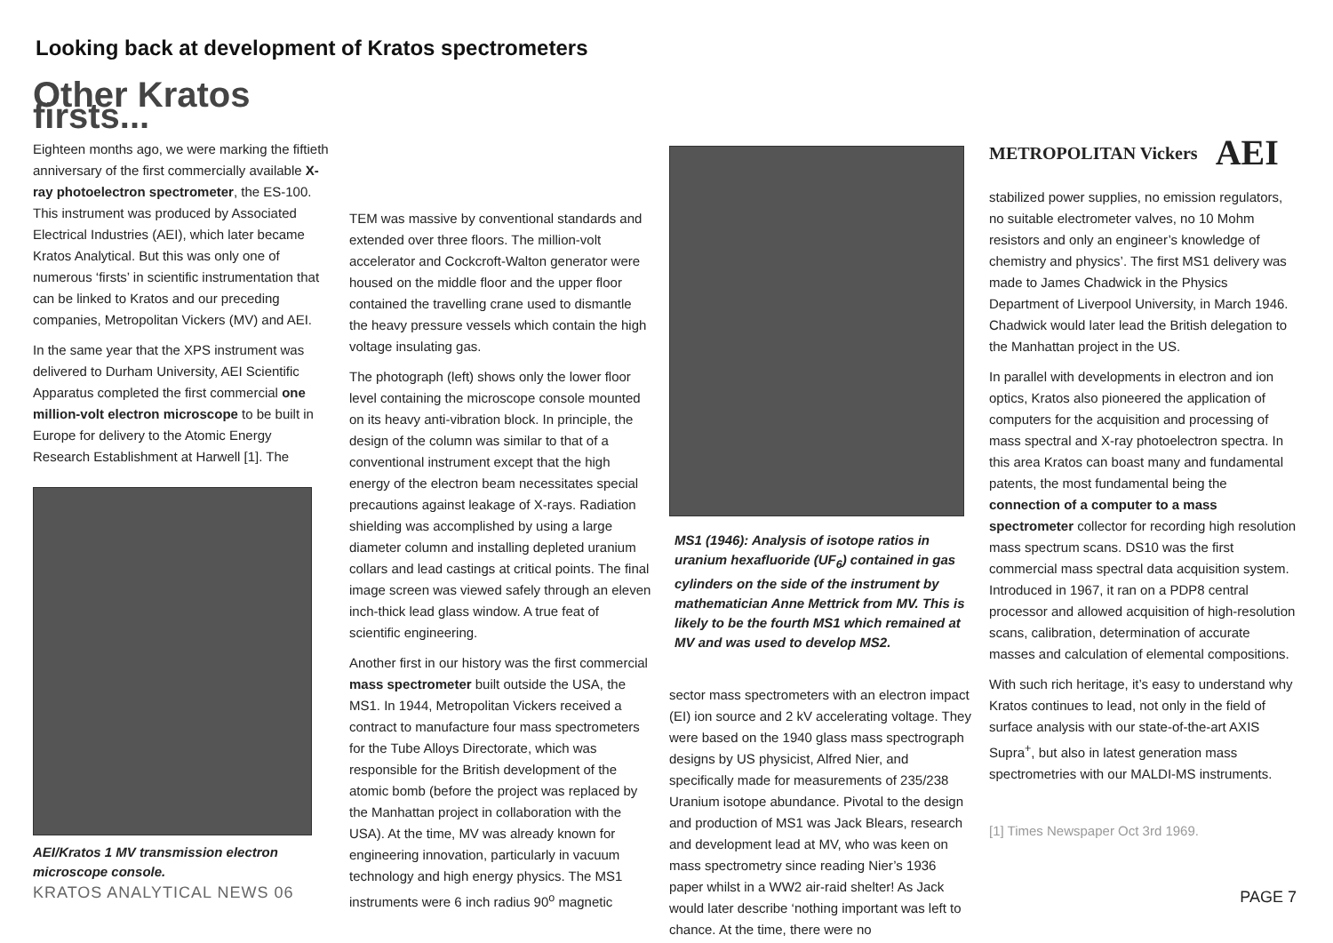Looking back at development of Kratos spectrometers
Other Kratos firsts...
Eighteen months ago, we were marking the fiftieth anniversary of the first commercially available X-ray photoelectron spectrometer, the ES-100. This instrument was produced by Associated Electrical Industries (AEI), which later became Kratos Analytical. But this was only one of numerous ‘firsts’ in scientific instrumentation that can be linked to Kratos and our preceding companies, Metropolitan Vickers (MV) and AEI.
In the same year that the XPS instrument was delivered to Durham University, AEI Scientific Apparatus completed the first commercial one million-volt electron microscope to be built in Europe for delivery to the Atomic Energy Research Establishment at Harwell [1]. The
AEI/Kratos 1 MV transmission electron microscope console.
KRATOS ANALYTICAL NEWS 06
TEM was massive by conventional standards and extended over three floors. The million-volt accelerator and Cockcroft-Walton generator were housed on the middle floor and the upper floor contained the travelling crane used to dismantle the heavy pressure vessels which contain the high voltage insulating gas.
The photograph (left) shows only the lower floor level containing the microscope console mounted on its heavy anti-vibration block. In principle, the design of the column was similar to that of a conventional instrument except that the high energy of the electron beam necessitates special precautions against leakage of X-rays. Radiation shielding was accomplished by using a large diameter column and installing depleted uranium collars and lead castings at critical points. The final image screen was viewed safely through an eleven inch-thick lead glass window. A true feat of scientific engineering.
Another first in our history was the first commercial mass spectrometer built outside the USA, the MS1. In 1944, Metropolitan Vickers received a contract to manufacture four mass spectrometers for the Tube Alloys Directorate, which was responsible for the British development of the atomic bomb (before the project was replaced by the Manhattan project in collaboration with the USA). At the time, MV was already known for engineering innovation, particularly in vacuum technology and high energy physics. The MS1 instruments were 6 inch radius 90<sup>o</sup> magnetic
MS1 (1946): Analysis of isotope ratios in uranium hexafluoride (UF<sub>6</sub>) contained in gas cylinders on the side of the instrument by mathematician Anne Mettrick from MV. This is likely to be the fourth MS1 which remained at MV and was used to develop MS2.
sector mass spectrometers with an electron impact (EI) ion source and 2 kV accelerating voltage. They were based on the 1940 glass mass spectrograph designs by US physicist, Alfred Nier, and specifically made for measurements of 235/238 Uranium isotope abundance. Pivotal to the design and production of MS1 was Jack Blears, research and development lead at MV, who was keen on mass spectrometry since reading Nier’s 1936 paper whilst in a WW2 air-raid shelter! As Jack would later describe ‘nothing important was left to chance. At the time, there were no
METROPOLITAN Vickers AEI
stabilized power supplies, no emission regulators, no suitable electrometer valves, no 10 Mohm resistors and only an engineer’s knowledge of chemistry and physics’. The first MS1 delivery was made to James Chadwick in the Physics Department of Liverpool University, in March 1946. Chadwick would later lead the British delegation to the Manhattan project in the US.
In parallel with developments in electron and ion optics, Kratos also pioneered the application of computers for the acquisition and processing of mass spectral and X-ray photoelectron spectra. In this area Kratos can boast many and fundamental patents, the most fundamental being the connection of a computer to a mass spectrometer collector for recording high resolution mass spectrum scans. DS10 was the first commercial mass spectral data acquisition system. Introduced in 1967, it ran on a PDP8 central processor and allowed acquisition of high-resolution scans, calibration, determination of accurate masses and calculation of elemental compositions.
With such rich heritage, it’s easy to understand why Kratos continues to lead, not only in the field of surface analysis with our state-of-the-art AXIS Supra<sup>+</sup>, but also in latest generation mass spectrometries with our MALDI-MS instruments.
[1] Times Newspaper Oct 3rd 1969.
PAGE 7